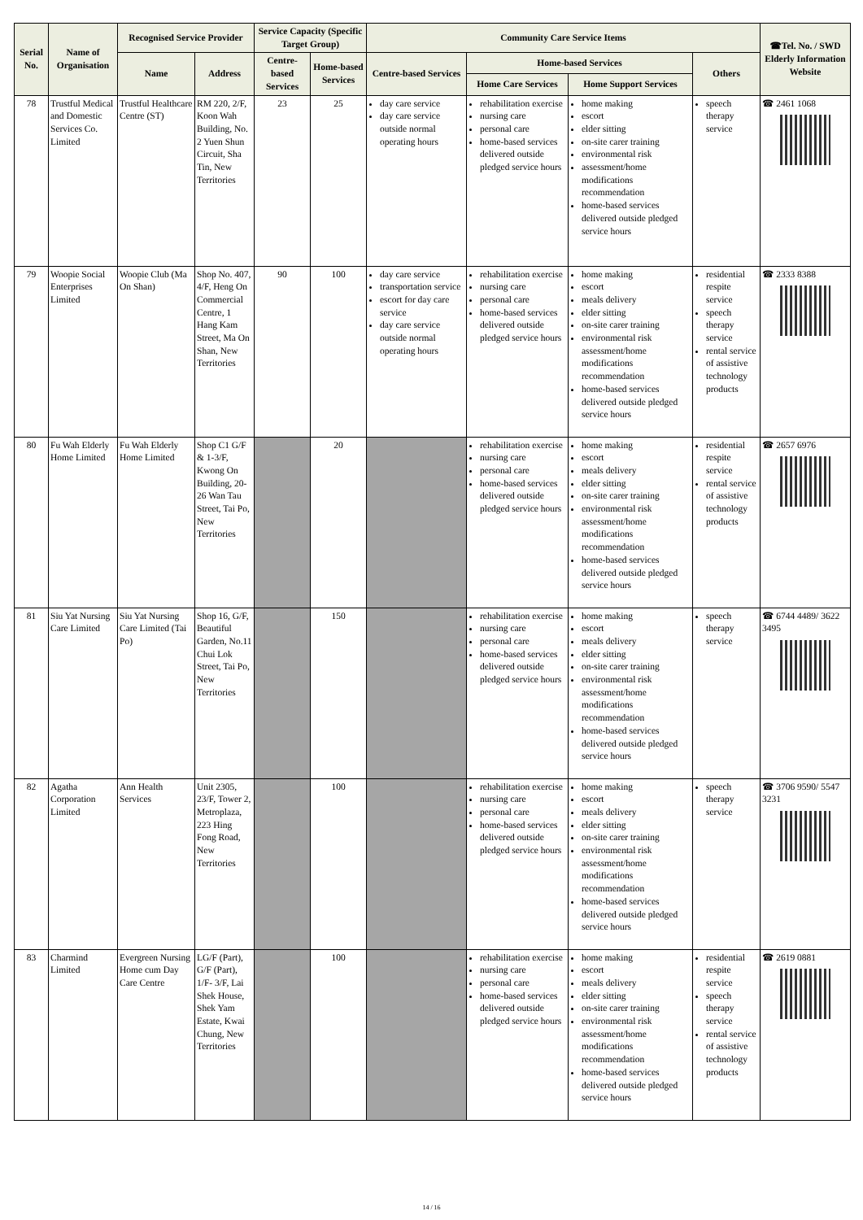| Serial No. | Name of Organisation | Recognised Service Provider | | Service Capacity (Specific Target Group) | | Community Care Service Items | | | | ☎Tel. No. / SWD Elderly Information Website |
| --- | --- | --- | --- | --- | --- | --- | --- | --- | --- | --- |
| | | Name | Address | Centre-based Services | Home-based Services | Centre-based Services | Home-based Services | | Others | |
| | | | | | | | Home Care Services | Home Support Services | | |
| 78 | Trustful Medical and Domestic Services Co. Limited | Trustful Healthcare Centre (ST) | RM 220, 2/F, Koon Wah Building, No. 2 Yuen Shun Circuit, Sha Tin, New Territories | 23 | 25 | day care service day care service outside normal operating hours | rehabilitation exercise nursing care personal care home-based services delivered outside pledged service hours | home making escort elder sitting on-site carer training environmental risk assessment/home modifications recommendation home-based services delivered outside pledged service hours | speech therapy service | ☎ 2461 1068 |
| 79 | Woopie Social Enterprises Limited | Woopie Club (Ma On Shan) | Shop No. 407, 4/F, Heng On Commercial Centre, 1 Hang Kam Street, Ma On Shan, New Territories | 90 | 100 | day care service transportation service escort for day care service day care service outside normal operating hours | rehabilitation exercise nursing care personal care home-based services delivered outside pledged service hours | home making escort meals delivery elder sitting on-site carer training environmental risk assessment/home modifications recommendation home-based services delivered outside pledged service hours | residential respite service speech therapy service rental service of assistive technology products | ☎ 2333 8388 |
| 80 | Fu Wah Elderly Home Limited | Fu Wah Elderly Home Limited | Shop C1 G/F & 1-3/F, Kwong On Building, 20-26 Wan Tau Street, Tai Po, New Territories | | 20 | | rehabilitation exercise nursing care personal care home-based services delivered outside pledged service hours | home making escort meals delivery elder sitting on-site carer training environmental risk assessment/home modifications recommendation home-based services delivered outside pledged service hours | residential respite service rental service of assistive technology products | ☎ 2657 6976 |
| 81 | Siu Yat Nursing Care Limited | Siu Yat Nursing Care Limited (Tai Po) | Shop 16, G/F, Beautiful Garden, No.11 Chui Lok Street, Tai Po, New Territories | | 150 | | rehabilitation exercise nursing care personal care home-based services delivered outside pledged service hours | home making escort meals delivery elder sitting on-site carer training environmental risk assessment/home modifications recommendation home-based services delivered outside pledged service hours | speech therapy service | ☎ 6744 4489/ 3622 3495 |
| 82 | Agatha Corporation Limited | Ann Health Services | Unit 2305, 23/F, Tower 2, Metroplaza, 223 Hing Fong Road, New Territories | | 100 | | rehabilitation exercise nursing care personal care home-based services delivered outside pledged service hours | home making escort meals delivery elder sitting on-site carer training environmental risk assessment/home modifications recommendation home-based services delivered outside pledged service hours | speech therapy service | ☎ 3706 9590/ 5547 3231 |
| 83 | Charmind Limited | Evergreen Nursing Home cum Day Care Centre | LG/F (Part), G/F (Part), 1/F- 3/F, Lai Shek House, Shek Yam Estate, Kwai Chung, New Territories | | 100 | | rehabilitation exercise nursing care personal care home-based services delivered outside pledged service hours | home making escort meals delivery elder sitting on-site carer training environmental risk assessment/home modifications recommendation home-based services delivered outside pledged service hours | residential respite service speech therapy service rental service of assistive technology products | ☎ 2619 0881 |
14 / 16